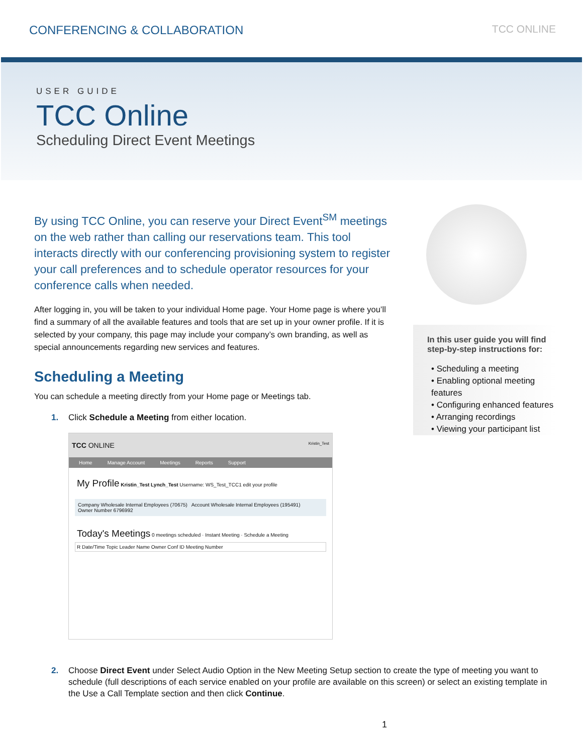CONFERENCING & COLLABORATION TCC ONLINE
USER GUIDE
TCC Online
Scheduling Direct Event Meetings
By using TCC Online, you can reserve your Direct Event<sup>SM</sup> meetings on the web rather than calling our reservations team. This tool interacts directly with our conferencing provisioning system to register your call preferences and to schedule operator resources for your conference calls when needed.
After logging in, you will be taken to your individual Home page. Your Home page is where you’ll find a summary of all the available features and tools that are set up in your owner profile. If it is selected by your company, this page may include your company’s own branding, as well as special announcements regarding new services and features.
Scheduling a Meeting
You can schedule a meeting directly from your Home page or Meetings tab.
1. Click Schedule a Meeting from either location.
TCC ONLINE Kristin_Test
Home Manage Account Meetings Reports Support
My Profile Kristin_Test Lynch_Test Username: WS_Test_TCC1 edit your profile
Company Wholesale Internal Employees (70675) Account Wholesale Internal Employees (195491)
Owner Number 6796992
Today's Meetings 0 meetings scheduled · Instant Meeting · Schedule a Meeting
R Date/Time Topic Leader Name Owner Conf ID Meeting Number
In this user guide you will find step-by-step instructions for:
• Scheduling a meeting
• Enabling optional meeting features
• Configuring enhanced features
• Arranging recordings
• Viewing your participant list
2. Choose Direct Event under Select Audio Option in the New Meeting Setup section to create the type of meeting you want to schedule (full descriptions of each service enabled on your profile are available on this screen) or select an existing template in the Use a Call Template section and then click Continue.
1